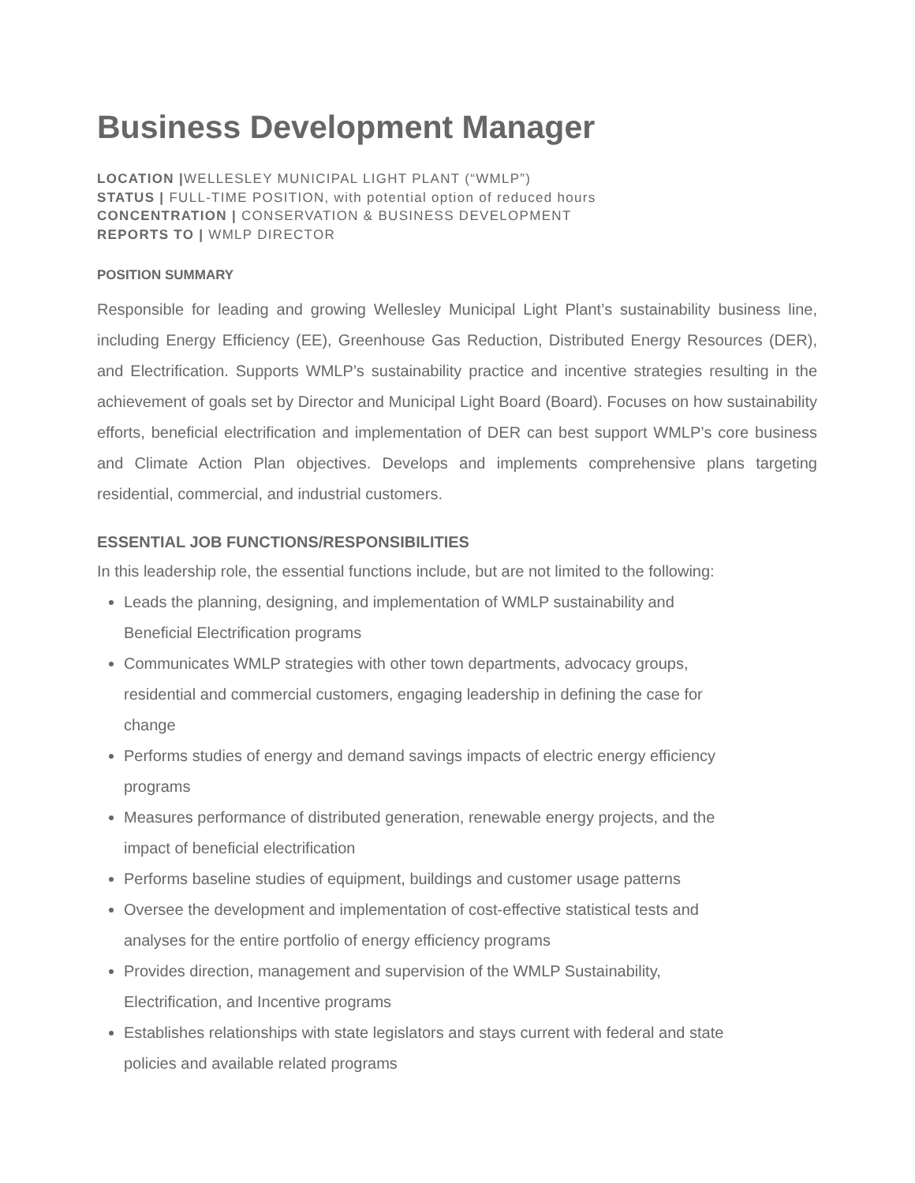Business Development Manager
LOCATION |WELLESLEY MUNICIPAL LIGHT PLANT (“WMLP”)
STATUS | FULL-TIME POSITION, with potential option of reduced hours
CONCENTRATION | CONSERVATION & BUSINESS DEVELOPMENT
REPORTS TO | WMLP DIRECTOR
POSITION SUMMARY
Responsible for leading and growing Wellesley Municipal Light Plant’s sustainability business line, including Energy Efficiency (EE), Greenhouse Gas Reduction, Distributed Energy Resources (DER), and Electrification. Supports WMLP’s sustainability practice and incentive strategies resulting in the achievement of goals set by Director and Municipal Light Board (Board). Focuses on how sustainability efforts, beneficial electrification and implementation of DER can best support WMLP’s core business and Climate Action Plan objectives. Develops and implements comprehensive plans targeting residential, commercial, and industrial customers.
ESSENTIAL JOB FUNCTIONS/RESPONSIBILITIES
In this leadership role, the essential functions include, but are not limited to the following:
Leads the planning, designing, and implementation of WMLP sustainability and
Beneficial Electrification programs
Communicates WMLP strategies with other town departments, advocacy groups,
residential and commercial customers, engaging leadership in defining the case for
change
Performs studies of energy and demand savings impacts of electric energy efficiency
programs
Measures performance of distributed generation, renewable energy projects, and the
impact of beneficial electrification
Performs baseline studies of equipment, buildings and customer usage patterns
Oversee the development and implementation of cost-effective statistical tests and
analyses for the entire portfolio of energy efficiency programs
Provides direction, management and supervision of the WMLP Sustainability,
Electrification, and Incentive programs
Establishes relationships with state legislators and stays current with federal and state
policies and available related programs